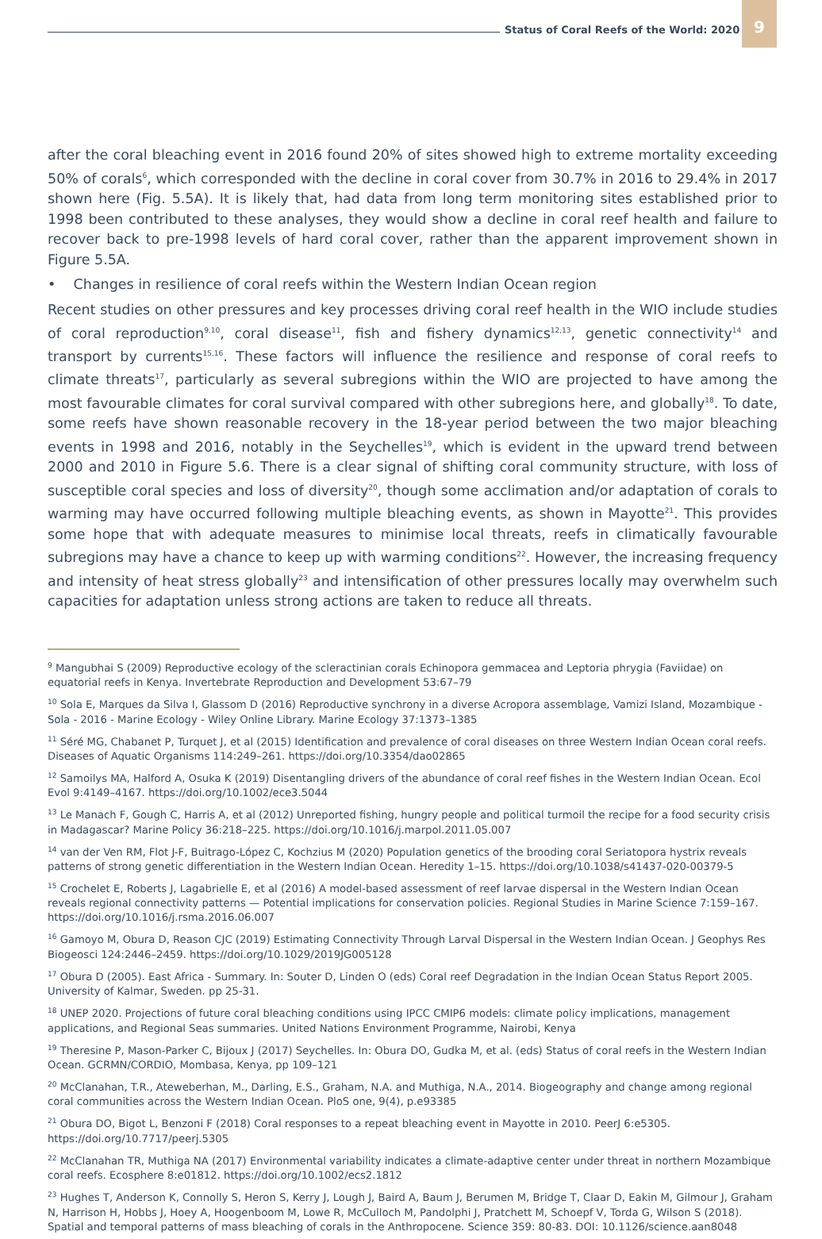Status of Coral Reefs of the World: 2020
9
after the coral bleaching event in 2016 found 20% of sites showed high to extreme mortality exceeding 50% of corals<sup>6</sup>, which corresponded with the decline in coral cover from 30.7% in 2016 to 29.4% in 2017 shown here (Fig. 5.5A). It is likely that, had data from long term monitoring sites established prior to 1998 been contributed to these analyses, they would show a decline in coral reef health and failure to recover back to pre-1998 levels of hard coral cover, rather than the apparent improvement shown in Figure 5.5A.
• Changes in resilience of coral reefs within the Western Indian Ocean region
Recent studies on other pressures and key processes driving coral reef health in the WIO include studies of coral reproduction<sup>9,10</sup>, coral disease<sup>11</sup>, fish and fishery dynamics<sup>12,13</sup>, genetic connectivity<sup>14</sup> and transport by currents<sup>15,16</sup>. These factors will influence the resilience and response of coral reefs to climate threats<sup>17</sup>, particularly as several subregions within the WIO are projected to have among the most favourable climates for coral survival compared with other subregions here, and globally<sup>18</sup>. To date, some reefs have shown reasonable recovery in the 18-year period between the two major bleaching events in 1998 and 2016, notably in the Seychelles<sup>19</sup>, which is evident in the upward trend between 2000 and 2010 in Figure 5.6. There is a clear signal of shifting coral community structure, with loss of susceptible coral species and loss of diversity<sup>20</sup>, though some acclimation and/or adaptation of corals to warming may have occurred following multiple bleaching events, as shown in Mayotte<sup>21</sup>. This provides some hope that with adequate measures to minimise local threats, reefs in climatically favourable subregions may have a chance to keep up with warming conditions<sup>22</sup>. However, the increasing frequency and intensity of heat stress globally<sup>23</sup> and intensification of other pressures locally may overwhelm such capacities for adaptation unless strong actions are taken to reduce all threats.
<sup>9</sup> Mangubhai S (2009) Reproductive ecology of the scleractinian corals Echinopora gemmacea and Leptoria phrygia (Faviidae) on equatorial reefs in Kenya. Invertebrate Reproduction and Development 53:67–79
<sup>10</sup> Sola E, Marques da Silva I, Glassom D (2016) Reproductive synchrony in a diverse Acropora assemblage, Vamizi Island, Mozambique - Sola - 2016 - Marine Ecology - Wiley Online Library. Marine Ecology 37:1373–1385
<sup>11</sup> Séré MG, Chabanet P, Turquet J, et al (2015) Identification and prevalence of coral diseases on three Western Indian Ocean coral reefs. Diseases of Aquatic Organisms 114:249–261. https://doi.org/10.3354/dao02865
<sup>12</sup> Samoilys MA, Halford A, Osuka K (2019) Disentangling drivers of the abundance of coral reef fishes in the Western Indian Ocean. Ecol Evol 9:4149–4167. https://doi.org/10.1002/ece3.5044
<sup>13</sup> Le Manach F, Gough C, Harris A, et al (2012) Unreported fishing, hungry people and political turmoil the recipe for a food security crisis in Madagascar? Marine Policy 36:218–225. https://doi.org/10.1016/j.marpol.2011.05.007
<sup>14</sup> van der Ven RM, Flot J-F, Buitrago-López C, Kochzius M (2020) Population genetics of the brooding coral Seriatopora hystrix reveals patterns of strong genetic differentiation in the Western Indian Ocean. Heredity 1–15. https://doi.org/10.1038/s41437-020-00379-5
<sup>15</sup> Crochelet E, Roberts J, Lagabrielle E, et al (2016) A model-based assessment of reef larvae dispersal in the Western Indian Ocean reveals regional connectivity patterns — Potential implications for conservation policies. Regional Studies in Marine Science 7:159–167. https://doi.org/10.1016/j.rsma.2016.06.007
<sup>16</sup> Gamoyo M, Obura D, Reason CJC (2019) Estimating Connectivity Through Larval Dispersal in the Western Indian Ocean. J Geophys Res Biogeosci 124:2446–2459. https://doi.org/10.1029/2019JG005128
<sup>17</sup> Obura D (2005). East Africa - Summary. In: Souter D, Linden O (eds) Coral reef Degradation in the Indian Ocean Status Report 2005. University of Kalmar, Sweden. pp 25-31.
<sup>18</sup> UNEP 2020. Projections of future coral bleaching conditions using IPCC CMIP6 models: climate policy implications, management applications, and Regional Seas summaries. United Nations Environment Programme, Nairobi, Kenya
<sup>19</sup> Theresine P, Mason-Parker C, Bijoux J (2017) Seychelles. In: Obura DO, Gudka M, et al. (eds) Status of coral reefs in the Western Indian Ocean. GCRMN/CORDIO, Mombasa, Kenya, pp 109–121
<sup>20</sup> McClanahan, T.R., Ateweberhan, M., Darling, E.S., Graham, N.A. and Muthiga, N.A., 2014. Biogeography and change among regional coral communities across the Western Indian Ocean. PloS one, 9(4), p.e93385
<sup>21</sup> Obura DO, Bigot L, Benzoni F (2018) Coral responses to a repeat bleaching event in Mayotte in 2010. PeerJ 6:e5305. https://doi.org/10.7717/peerj.5305
<sup>22</sup> McClanahan TR, Muthiga NA (2017) Environmental variability indicates a climate-adaptive center under threat in northern Mozambique coral reefs. Ecosphere 8:e01812. https://doi.org/10.1002/ecs2.1812
<sup>23</sup> Hughes T, Anderson K, Connolly S, Heron S, Kerry J, Lough J, Baird A, Baum J, Berumen M, Bridge T, Claar D, Eakin M, Gilmour J, Graham N, Harrison H, Hobbs J, Hoey A, Hoogenboom M, Lowe R, McCulloch M, Pandolphi J, Pratchett M, Schoepf V, Torda G, Wilson S (2018). Spatial and temporal patterns of mass bleaching of corals in the Anthropocene. Science 359: 80-83. DOI: 10.1126/science.aan8048